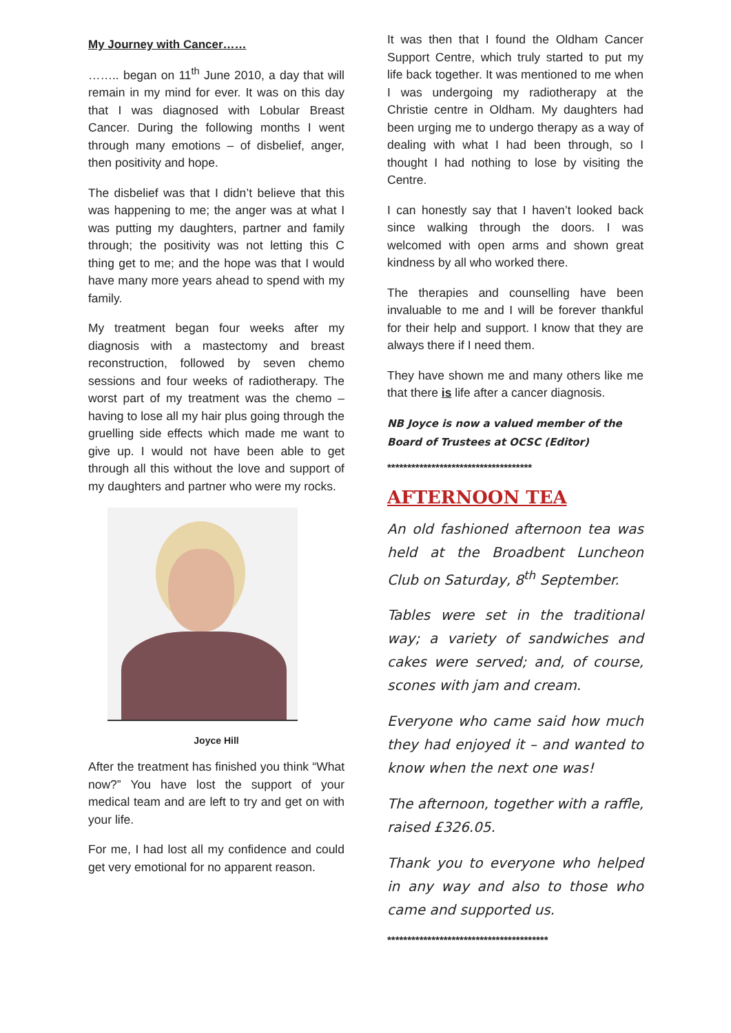My Journey with Cancer……
…….. began on 11<sup>th</sup> June 2010, a day that will remain in my mind for ever. It was on this day that I was diagnosed with Lobular Breast Cancer. During the following months I went through many emotions – of disbelief, anger, then positivity and hope.
The disbelief was that I didn’t believe that this was happening to me; the anger was at what I was putting my daughters, partner and family through; the positivity was not letting this C thing get to me; and the hope was that I would have many more years ahead to spend with my family.
My treatment began four weeks after my diagnosis with a mastectomy and breast reconstruction, followed by seven chemo sessions and four weeks of radiotherapy. The worst part of my treatment was the chemo – having to lose all my hair plus going through the gruelling side effects which made me want to give up. I would not have been able to get through all this without the love and support of my daughters and partner who were my rocks.
Joyce Hill
After the treatment has finished you think “What now?” You have lost the support of your medical team and are left to try and get on with your life.
For me, I had lost all my confidence and could get very emotional for no apparent reason.
It was then that I found the Oldham Cancer Support Centre, which truly started to put my life back together. It was mentioned to me when I was undergoing my radiotherapy at the Christie centre in Oldham. My daughters had been urging me to undergo therapy as a way of dealing with what I had been through, so I thought I had nothing to lose by visiting the Centre.
I can honestly say that I haven’t looked back since walking through the doors. I was welcomed with open arms and shown great kindness by all who worked there.
The therapies and counselling have been invaluable to me and I will be forever thankful for their help and support. I know that they are always there if I need them.
They have shown me and many others like me that there is life after a cancer diagnosis.
NB Joyce is now a valued member of the Board of Trustees at OCSC (Editor)
************************************
AFTERNOON TEA
An old fashioned afternoon tea was held at the Broadbent Luncheon Club on Saturday, 8<sup>th</sup> September.
Tables were set in the traditional way; a variety of sandwiches and cakes were served; and, of course, scones with jam and cream.
Everyone who came said how much they had enjoyed it – and wanted to know when the next one was!
The afternoon, together with a raffle, raised £326.05.
Thank you to everyone who helped in any way and also to those who came and supported us.
****************************************